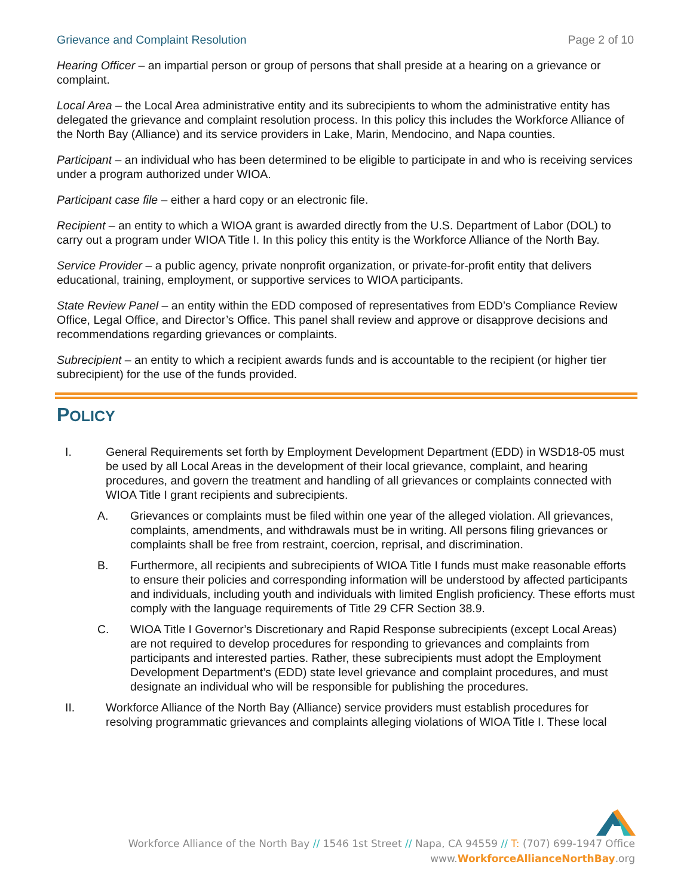Grievance and Complaint Resolution Page 2 of 10
Hearing Officer – an impartial person or group of persons that shall preside at a hearing on a grievance or complaint.
Local Area – the Local Area administrative entity and its subrecipients to whom the administrative entity has delegated the grievance and complaint resolution process. In this policy this includes the Workforce Alliance of the North Bay (Alliance) and its service providers in Lake, Marin, Mendocino, and Napa counties.
Participant – an individual who has been determined to be eligible to participate in and who is receiving services under a program authorized under WIOA.
Participant case file – either a hard copy or an electronic file.
Recipient – an entity to which a WIOA grant is awarded directly from the U.S. Department of Labor (DOL) to carry out a program under WIOA Title I. In this policy this entity is the Workforce Alliance of the North Bay.
Service Provider – a public agency, private nonprofit organization, or private-for-profit entity that delivers educational, training, employment, or supportive services to WIOA participants.
State Review Panel – an entity within the EDD composed of representatives from EDD’s Compliance Review Office, Legal Office, and Director’s Office. This panel shall review and approve or disapprove decisions and recommendations regarding grievances or complaints.
Subrecipient – an entity to which a recipient awards funds and is accountable to the recipient (or higher tier subrecipient) for the use of the funds provided.
POLICY
I. General Requirements set forth by Employment Development Department (EDD) in WSD18-05 must be used by all Local Areas in the development of their local grievance, complaint, and hearing procedures, and govern the treatment and handling of all grievances or complaints connected with WIOA Title I grant recipients and subrecipients.
A. Grievances or complaints must be filed within one year of the alleged violation. All grievances, complaints, amendments, and withdrawals must be in writing. All persons filing grievances or complaints shall be free from restraint, coercion, reprisal, and discrimination.
B. Furthermore, all recipients and subrecipients of WIOA Title I funds must make reasonable efforts to ensure their policies and corresponding information will be understood by affected participants and individuals, including youth and individuals with limited English proficiency. These efforts must comply with the language requirements of Title 29 CFR Section 38.9.
C. WIOA Title I Governor’s Discretionary and Rapid Response subrecipients (except Local Areas) are not required to develop procedures for responding to grievances and complaints from participants and interested parties. Rather, these subrecipients must adopt the Employment Development Department’s (EDD) state level grievance and complaint procedures, and must designate an individual who will be responsible for publishing the procedures.
II. Workforce Alliance of the North Bay (Alliance) service providers must establish procedures for resolving programmatic grievances and complaints alleging violations of WIOA Title I. These local
Workforce Alliance of the North Bay // 1546 1st Street // Napa, CA 94559 // T: (707) 699-1947 Office
www.WorkforceAllianceNorthBay.org